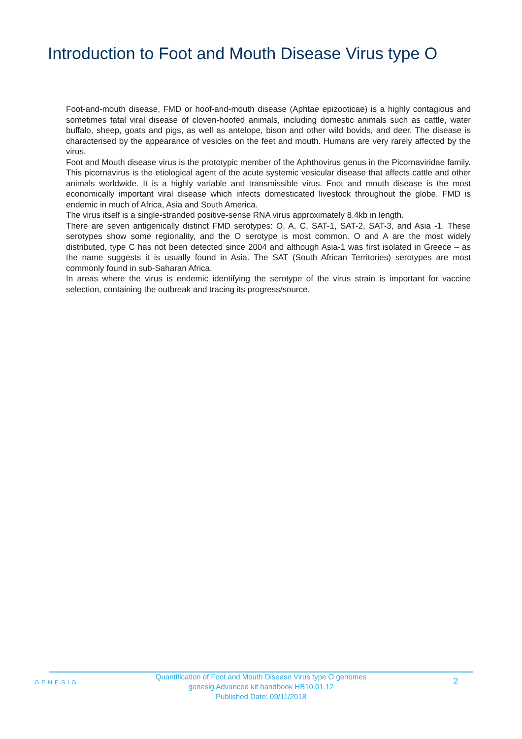Introduction to Foot and Mouth Disease Virus type O
Foot-and-mouth disease, FMD or hoof-and-mouth disease (Aphtae epizooticae) is a highly contagious and sometimes fatal viral disease of cloven-hoofed animals, including domestic animals such as cattle, water buffalo, sheep, goats and pigs, as well as antelope, bison and other wild bovids, and deer. The disease is characterised by the appearance of vesicles on the feet and mouth. Humans are very rarely affected by the virus.
Foot and Mouth disease virus is the prototypic member of the Aphthovirus genus in the Picornaviridae family. This picornavirus is the etiological agent of the acute systemic vesicular disease that affects cattle and other animals worldwide. It is a highly variable and transmissible virus. Foot and mouth disease is the most economically important viral disease which infects domesticated livestock throughout the globe. FMD is endemic in much of Africa, Asia and South America.
The virus itself is a single-stranded positive-sense RNA virus approximately 8.4kb in length.
There are seven antigenically distinct FMD serotypes: O, A, C, SAT-1, SAT-2, SAT-3, and Asia -1. These serotypes show some regionality, and the O serotype is most common. O and A are the most widely distributed, type C has not been detected since 2004 and although Asia-1 was first isolated in Greece – as the name suggests it is usually found in Asia. The SAT (South African Territories) serotypes are most commonly found in sub-Saharan Africa.
In areas where the virus is endemic identifying the serotype of the virus strain is important for vaccine selection, containing the outbreak and tracing its progress/source.
GENESIG
Quantification of Foot and Mouth Disease Virus type O genomes
genesig Advanced kit handbook HB10.01.12
Published Date: 09/11/2018
2